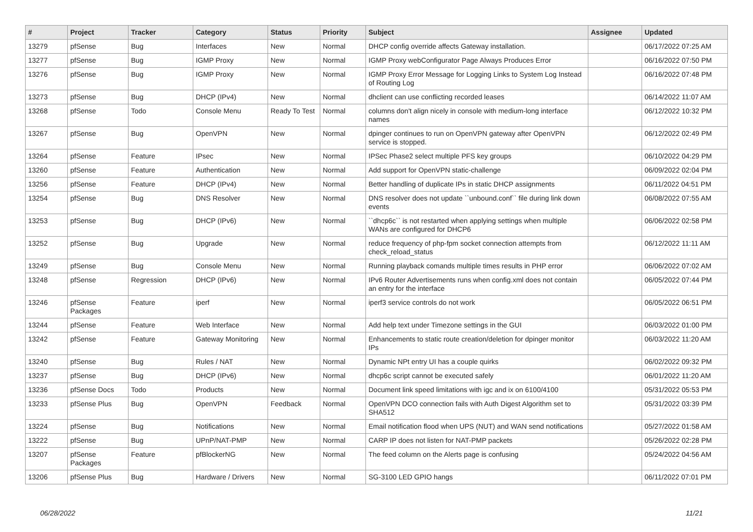| # | Project | Tracker | Category | Status | Priority | Subject | Assignee | Updated |
| --- | --- | --- | --- | --- | --- | --- | --- | --- |
| 13279 | pfSense | Bug | Interfaces | New | Normal | DHCP config override affects Gateway installation. | | 06/17/2022 07:25 AM |
| 13277 | pfSense | Bug | IGMP Proxy | New | Normal | IGMP Proxy webConfigurator Page Always Produces Error | | 06/16/2022 07:50 PM |
| 13276 | pfSense | Bug | IGMP Proxy | New | Normal | IGMP Proxy Error Message for Logging Links to System Log Instead of Routing Log | | 06/16/2022 07:48 PM |
| 13273 | pfSense | Bug | DHCP (IPv4) | New | Normal | dhclient can use conflicting recorded leases | | 06/14/2022 11:07 AM |
| 13268 | pfSense | Todo | Console Menu | Ready To Test | Normal | columns don't align nicely in console with medium-long interface names | | 06/12/2022 10:32 PM |
| 13267 | pfSense | Bug | OpenVPN | New | Normal | dpinger continues to run on OpenVPN gateway after OpenVPN service is stopped. | | 06/12/2022 02:49 PM |
| 13264 | pfSense | Feature | IPsec | New | Normal | IPSec Phase2 select multiple PFS key groups | | 06/10/2022 04:29 PM |
| 13260 | pfSense | Feature | Authentication | New | Normal | Add support for OpenVPN static-challenge | | 06/09/2022 02:04 PM |
| 13256 | pfSense | Feature | DHCP (IPv4) | New | Normal | Better handling of duplicate IPs in static DHCP assignments | | 06/11/2022 04:51 PM |
| 13254 | pfSense | Bug | DNS Resolver | New | Normal | DNS resolver does not update ``unbound.conf`` file during link down events | | 06/08/2022 07:55 AM |
| 13253 | pfSense | Bug | DHCP (IPv6) | New | Normal | ``dhcp6c`` is not restarted when applying settings when multiple WANs are configured for DHCP6 | | 06/06/2022 02:58 PM |
| 13252 | pfSense | Bug | Upgrade | New | Normal | reduce frequency of php-fpm socket connection attempts from check_reload_status | | 06/12/2022 11:11 AM |
| 13249 | pfSense | Bug | Console Menu | New | Normal | Running playback comands multiple times results in PHP error | | 06/06/2022 07:02 AM |
| 13248 | pfSense | Regression | DHCP (IPv6) | New | Normal | IPv6 Router Advertisements runs when config.xml does not contain an entry for the interface | | 06/05/2022 07:44 PM |
| 13246 | pfSense Packages | Feature | iperf | New | Normal | iperf3 service controls do not work | | 06/05/2022 06:51 PM |
| 13244 | pfSense | Feature | Web Interface | New | Normal | Add help text under Timezone settings in the GUI | | 06/03/2022 01:00 PM |
| 13242 | pfSense | Feature | Gateway Monitoring | New | Normal | Enhancements to static route creation/deletion for dpinger monitor IPs | | 06/03/2022 11:20 AM |
| 13240 | pfSense | Bug | Rules / NAT | New | Normal | Dynamic NPt entry UI has a couple quirks | | 06/02/2022 09:32 PM |
| 13237 | pfSense | Bug | DHCP (IPv6) | New | Normal | dhcp6c script cannot be executed safely | | 06/01/2022 11:20 AM |
| 13236 | pfSense Docs | Todo | Products | New | Normal | Document link speed limitations with igc and ix on 6100/4100 | | 05/31/2022 05:53 PM |
| 13233 | pfSense Plus | Bug | OpenVPN | Feedback | Normal | OpenVPN DCO connection fails with Auth Digest Algorithm set to SHA512 | | 05/31/2022 03:39 PM |
| 13224 | pfSense | Bug | Notifications | New | Normal | Email notification flood when UPS (NUT) and WAN send notifications | | 05/27/2022 01:58 AM |
| 13222 | pfSense | Bug | UPnP/NAT-PMP | New | Normal | CARP IP does not listen for NAT-PMP packets | | 05/26/2022 02:28 PM |
| 13207 | pfSense Packages | Feature | pfBlockerNG | New | Normal | The feed column on the Alerts page is confusing | | 05/24/2022 04:56 AM |
| 13206 | pfSense Plus | Bug | Hardware / Drivers | New | Normal | SG-3100 LED GPIO hangs | | 06/11/2022 07:01 PM |
06/28/2022 11/21